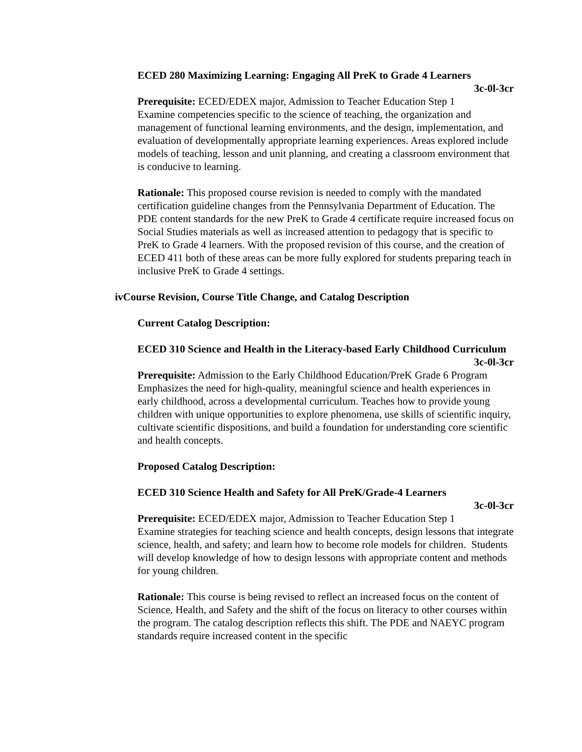ECED 280 Maximizing Learning: Engaging All PreK to Grade 4 Learners
3c-0l-3cr
Prerequisite: ECED/EDEX major, Admission to Teacher Education Step 1
Examine competencies specific to the science of teaching, the organization and management of functional learning environments, and the design, implementation, and evaluation of developmentally appropriate learning experiences. Areas explored include models of teaching, lesson and unit planning, and creating a classroom environment that is conducive to learning.
Rationale: This proposed course revision is needed to comply with the mandated certification guideline changes from the Pennsylvania Department of Education. The PDE content standards for the new PreK to Grade 4 certificate require increased focus on Social Studies materials as well as increased attention to pedagogy that is specific to PreK to Grade 4 learners. With the proposed revision of this course, and the creation of ECED 411 both of these areas can be more fully explored for students preparing teach in inclusive PreK to Grade 4 settings.
iv Course Revision, Course Title Change, and Catalog Description
Current Catalog Description:
ECED 310 Science and Health in the Literacy-based Early Childhood Curriculum
3c-0l-3cr
Prerequisite: Admission to the Early Childhood Education/PreK Grade 6 Program
Emphasizes the need for high-quality, meaningful science and health experiences in early childhood, across a developmental curriculum. Teaches how to provide young children with unique opportunities to explore phenomena, use skills of scientific inquiry, cultivate scientific dispositions, and build a foundation for understanding core scientific and health concepts.
Proposed Catalog Description:
ECED 310 Science Health and Safety for All PreK/Grade-4 Learners
3c-0l-3cr
Prerequisite: ECED/EDEX major, Admission to Teacher Education Step 1
Examine strategies for teaching science and health concepts, design lessons that integrate science, health, and safety; and learn how to become role models for children. Students will develop knowledge of how to design lessons with appropriate content and methods for young children.
Rationale: This course is being revised to reflect an increased focus on the content of Science, Health, and Safety and the shift of the focus on literacy to other courses within the program. The catalog description reflects this shift. The PDE and NAEYC program standards require increased content in the specific